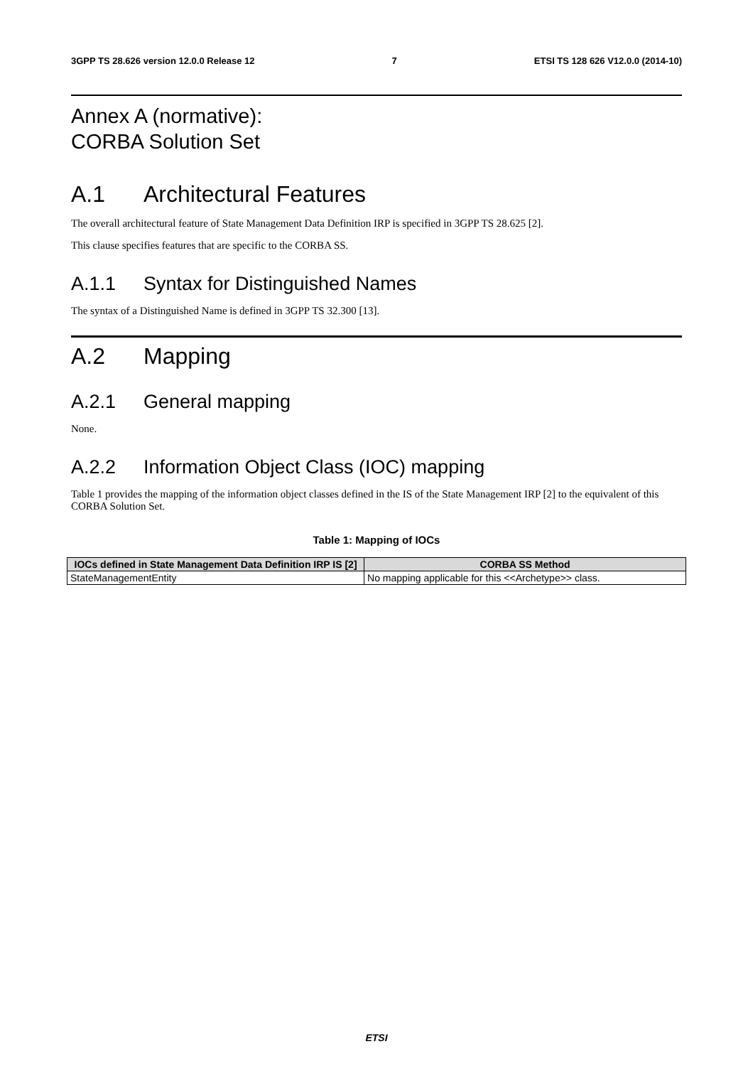3GPP TS 28.626 version 12.0.0 Release 12 7 ETSI TS 128 626 V12.0.0 (2014-10)
Annex A (normative):
CORBA Solution Set
A.1 Architectural Features
The overall architectural feature of State Management Data Definition IRP is specified in 3GPP TS 28.625 [2].
This clause specifies features that are specific to the CORBA SS.
A.1.1 Syntax for Distinguished Names
The syntax of a Distinguished Name is defined in 3GPP TS 32.300 [13].
A.2 Mapping
A.2.1 General mapping
None.
A.2.2 Information Object Class (IOC) mapping
Table 1 provides the mapping of the information object classes defined in the IS of the State Management IRP [2] to the equivalent of this CORBA Solution Set.
Table 1: Mapping of IOCs
| IOCs defined in State Management Data Definition IRP IS [2] | CORBA SS Method |
| --- | --- |
| StateManagementEntity | No mapping applicable for this <<Archetype>> class. |
ETSI